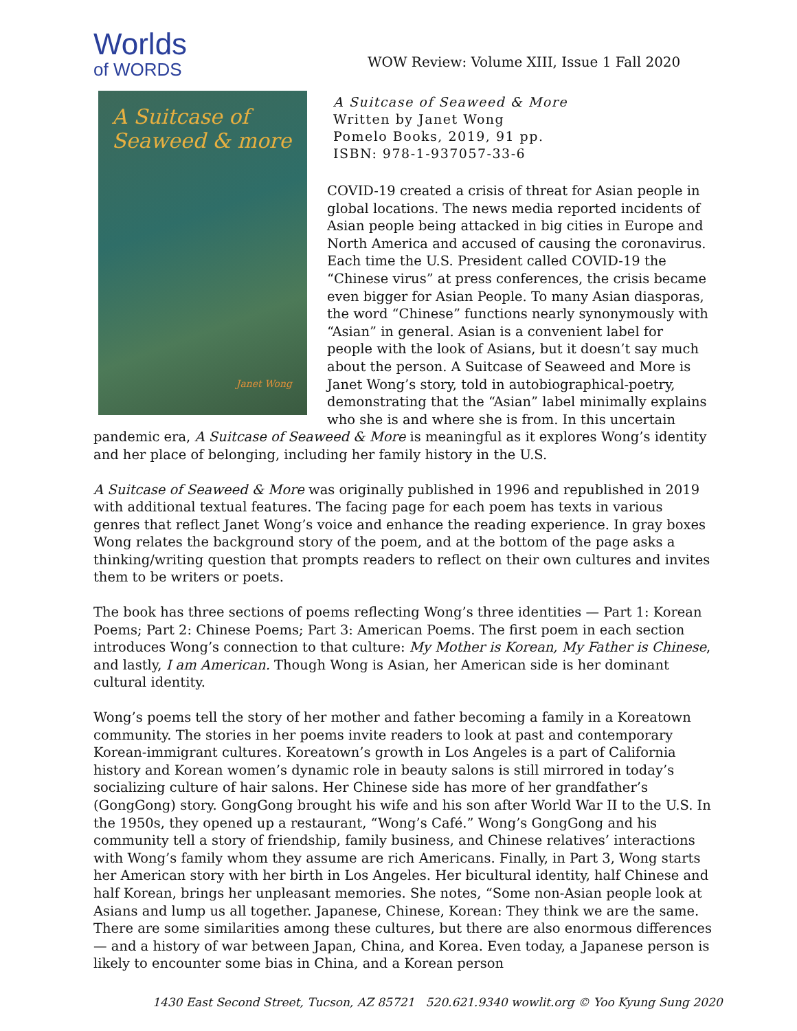Worlds
of WORDS
WOW Review: Volume XIII, Issue 1 Fall 2020
A Suitcase of Seaweed & more
Janet Wong
A Suitcase of Seaweed & More
Written by Janet Wong
Pomelo Books, 2019, 91 pp.
ISBN: 978-1-937057-33-6
COVID-19 created a crisis of threat for Asian people in global locations. The news media reported incidents of Asian people being attacked in big cities in Europe and North America and accused of causing the coronavirus. Each time the U.S. President called COVID-19 the “Chinese virus” at press conferences, the crisis became even bigger for Asian People. To many Asian diasporas, the word “Chinese” functions nearly synonymously with “Asian” in general. Asian is a convenient label for people with the look of Asians, but it doesn’t say much about the person. A Suitcase of Seaweed and More is Janet Wong’s story, told in autobiographical-poetry, demonstrating that the “Asian” label minimally explains who she is and where she is from. In this uncertain pandemic era, A Suitcase of Seaweed & More is meaningful as it explores Wong’s identity and her place of belonging, including her family history in the U.S.
A Suitcase of Seaweed & More was originally published in 1996 and republished in 2019 with additional textual features. The facing page for each poem has texts in various genres that reflect Janet Wong’s voice and enhance the reading experience. In gray boxes Wong relates the background story of the poem, and at the bottom of the page asks a thinking/writing question that prompts readers to reflect on their own cultures and invites them to be writers or poets.
The book has three sections of poems reflecting Wong’s three identities — Part 1: Korean Poems; Part 2: Chinese Poems; Part 3: American Poems. The first poem in each section introduces Wong’s connection to that culture: My Mother is Korean, My Father is Chinese, and lastly, I am American. Though Wong is Asian, her American side is her dominant cultural identity.
Wong’s poems tell the story of her mother and father becoming a family in a Koreatown community. The stories in her poems invite readers to look at past and contemporary Korean-immigrant cultures. Koreatown’s growth in Los Angeles is a part of California history and Korean women’s dynamic role in beauty salons is still mirrored in today’s socializing culture of hair salons. Her Chinese side has more of her grandfather’s (GongGong) story. GongGong brought his wife and his son after World War II to the U.S. In the 1950s, they opened up a restaurant, “Wong’s Café.” Wong’s GongGong and his community tell a story of friendship, family business, and Chinese relatives’ interactions with Wong’s family whom they assume are rich Americans. Finally, in Part 3, Wong starts her American story with her birth in Los Angeles. Her bicultural identity, half Chinese and half Korean, brings her unpleasant memories. She notes, “Some non-Asian people look at Asians and lump us all together. Japanese, Chinese, Korean: They think we are the same. There are some similarities among these cultures, but there are also enormous differences — and a history of war between Japan, China, and Korea. Even today, a Japanese person is likely to encounter some bias in China, and a Korean person
1430 East Second Street, Tucson, AZ 85721 520.621.9340 wowlit.org © Yoo Kyung Sung 2020